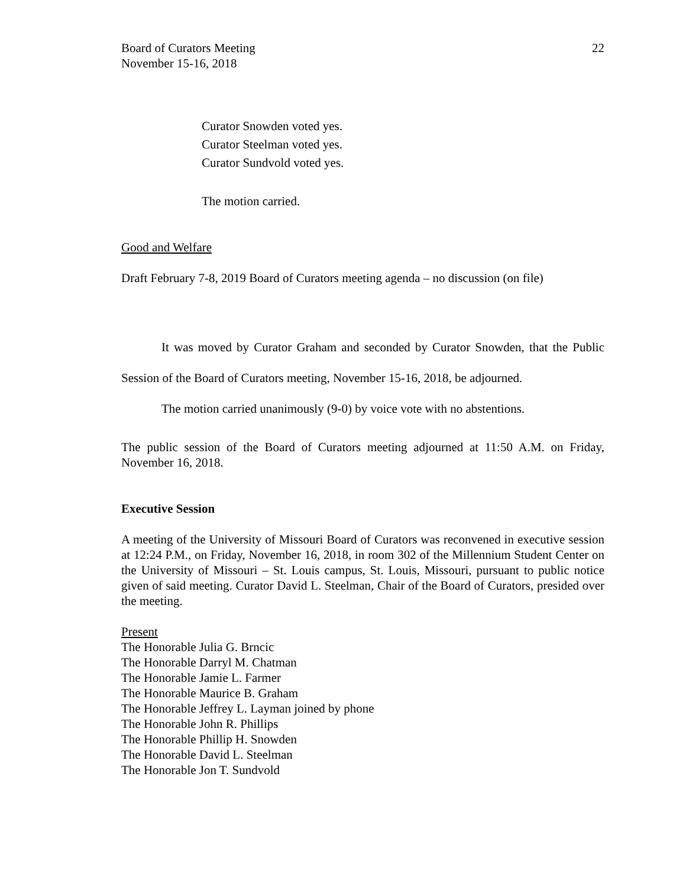Board of Curators Meeting
November 15-16, 2018
22
Curator Snowden voted yes.
Curator Steelman voted yes.
Curator Sundvold voted yes.
The motion carried.
Good and Welfare
Draft February 7-8, 2019 Board of Curators meeting agenda – no discussion (on file)
It was moved by Curator Graham and seconded by Curator Snowden, that the Public Session of the Board of Curators meeting, November 15-16, 2018, be adjourned.
The motion carried unanimously (9-0) by voice vote with no abstentions.
The public session of the Board of Curators meeting adjourned at 11:50 A.M. on Friday, November 16, 2018.
Executive Session
A meeting of the University of Missouri Board of Curators was reconvened in executive session at 12:24 P.M., on Friday, November 16, 2018, in room 302 of the Millennium Student Center on the University of Missouri – St. Louis campus, St. Louis, Missouri, pursuant to public notice given of said meeting. Curator David L. Steelman, Chair of the Board of Curators, presided over the meeting.
Present
The Honorable Julia G. Brncic
The Honorable Darryl M. Chatman
The Honorable Jamie L. Farmer
The Honorable Maurice B. Graham
The Honorable Jeffrey L. Layman joined by phone
The Honorable John R. Phillips
The Honorable Phillip H. Snowden
The Honorable David L. Steelman
The Honorable Jon T. Sundvold